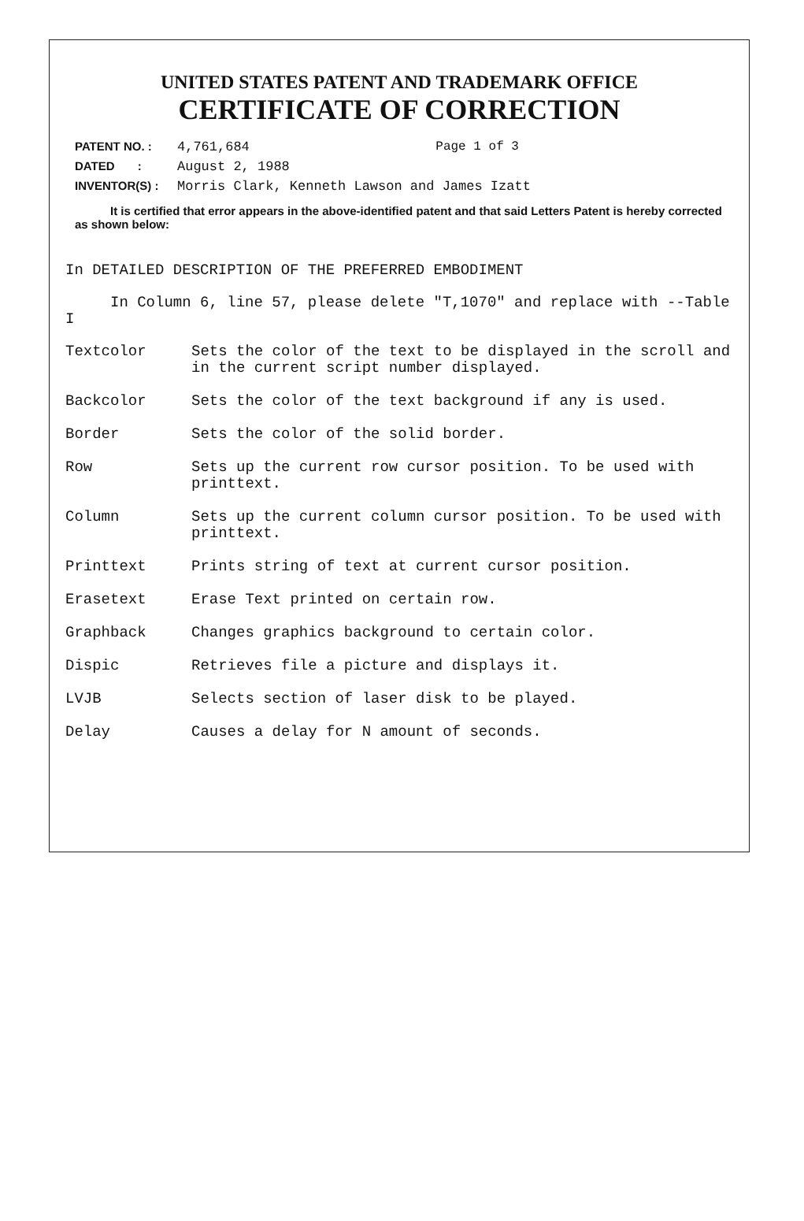UNITED STATES PATENT AND TRADEMARK OFFICE
CERTIFICATE OF CORRECTION
| PATENT NO. : | 4,761,684 | Page 1 of 3 |
| DATED : | August 2, 1988 | |
| INVENTOR(S) : | Morris Clark, Kenneth Lawson and James Izatt | |
It is certified that error appears in the above-identified patent and that said Letters Patent is hereby corrected as shown below:
In DETAILED DESCRIPTION OF THE PREFERRED EMBODIMENT
In Column 6, line 57, please delete "T,1070" and replace with --Table I
| Textcolor | Sets the color of the text to be displayed in the scroll and in the current script number displayed. |
| Backcolor | Sets the color of the text background if any is used. |
| Border | Sets the color of the solid border. |
| Row | Sets up the current row cursor position. To be used with printtext. |
| Column | Sets up the current column cursor position. To be used with printtext. |
| Printtext | Prints string of text at current cursor position. |
| Erasetext | Erase Text printed on certain row. |
| Graphback | Changes graphics background to certain color. |
| Dispic | Retrieves file a picture and displays it. |
| LVJB | Selects section of laser disk to be played. |
| Delay | Causes a delay for N amount of seconds. |